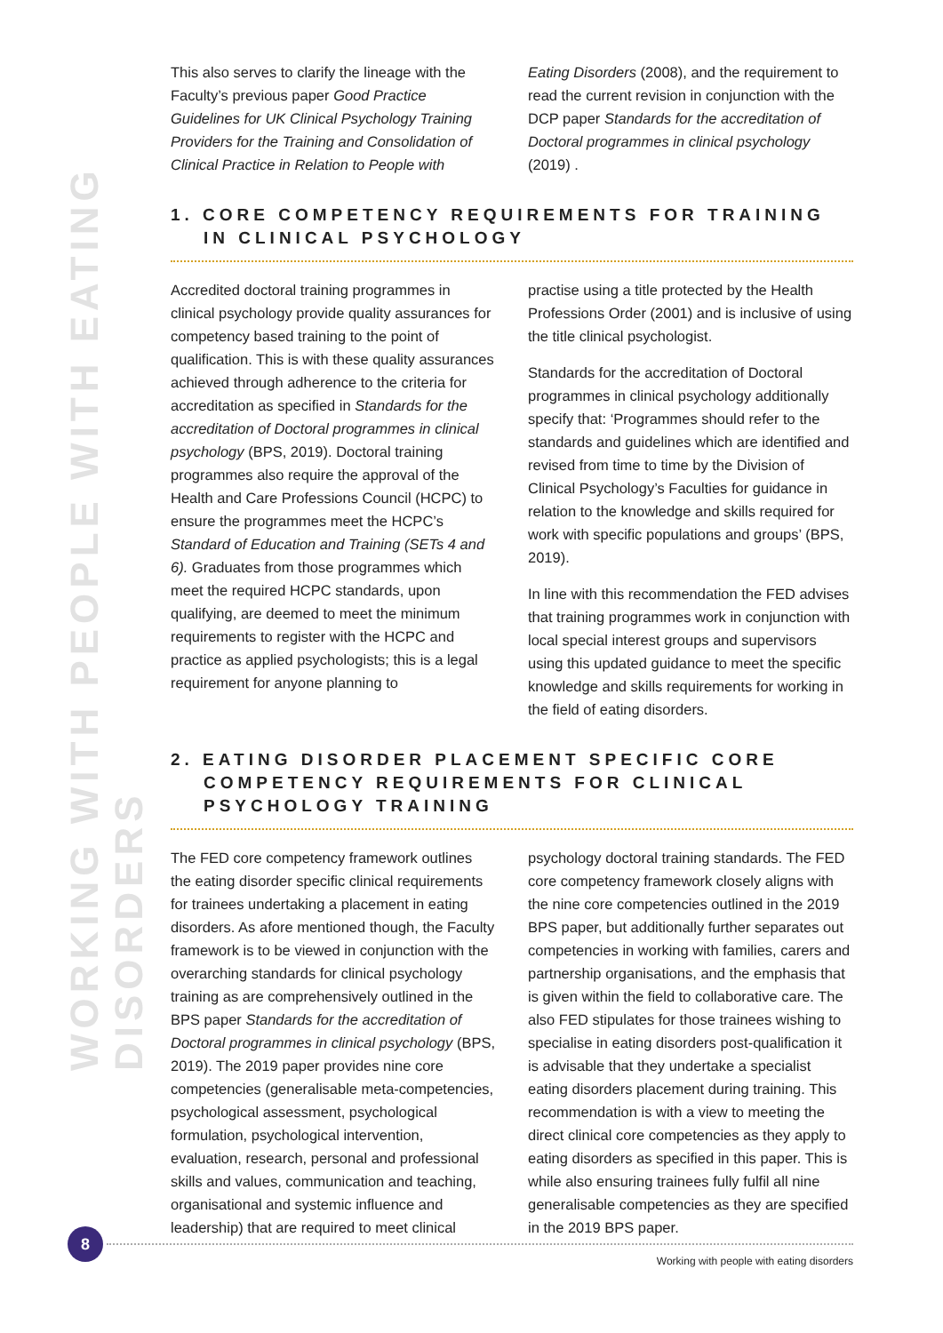WORKING WITH PEOPLE WITH EATING DISORDERS
This also serves to clarify the lineage with the Faculty’s previous paper Good Practice Guidelines for UK Clinical Psychology Training Providers for the Training and Consolidation of Clinical Practice in Relation to People with
Eating Disorders (2008), and the requirement to read the current revision in conjunction with the DCP paper Standards for the accreditation of Doctoral programmes in clinical psychology (2019) .
1. CORE COMPETENCY REQUIREMENTS FOR TRAINING IN CLINICAL PSYCHOLOGY
Accredited doctoral training programmes in clinical psychology provide quality assurances for competency based training to the point of qualification. This is with these quality assurances achieved through adherence to the criteria for accreditation as specified in Standards for the accreditation of Doctoral programmes in clinical psychology (BPS, 2019). Doctoral training programmes also require the approval of the Health and Care Professions Council (HCPC) to ensure the programmes meet the HCPC’s Standard of Education and Training (SETs 4 and 6). Graduates from those programmes which meet the required HCPC standards, upon qualifying, are deemed to meet the minimum requirements to register with the HCPC and practice as applied psychologists; this is a legal requirement for anyone planning to
practise using a title protected by the Health Professions Order (2001) and is inclusive of using the title clinical psychologist.
Standards for the accreditation of Doctoral programmes in clinical psychology additionally specify that: ‘Programmes should refer to the standards and guidelines which are identified and revised from time to time by the Division of Clinical Psychology’s Faculties for guidance in relation to the knowledge and skills required for work with specific populations and groups’ (BPS, 2019).
In line with this recommendation the FED advises that training programmes work in conjunction with local special interest groups and supervisors using this updated guidance to meet the specific knowledge and skills requirements for working in the field of eating disorders.
2. EATING DISORDER PLACEMENT SPECIFIC CORE COMPETENCY REQUIREMENTS FOR CLINICAL PSYCHOLOGY TRAINING
The FED core competency framework outlines the eating disorder specific clinical requirements for trainees undertaking a placement in eating disorders. As afore mentioned though, the Faculty framework is to be viewed in conjunction with the overarching standards for clinical psychology training as are comprehensively outlined in the BPS paper Standards for the accreditation of Doctoral programmes in clinical psychology (BPS, 2019). The 2019 paper provides nine core competencies (generalisable meta-competencies, psychological assessment, psychological formulation, psychological intervention, evaluation, research, personal and professional skills and values, communication and teaching, organisational and systemic influence and leadership) that are required to meet clinical
psychology doctoral training standards. The FED core competency framework closely aligns with the nine core competencies outlined in the 2019 BPS paper, but additionally further separates out competencies in working with families, carers and partnership organisations, and the emphasis that is given within the field to collaborative care. The also FED stipulates for those trainees wishing to specialise in eating disorders post-qualification it is advisable that they undertake a specialist eating disorders placement during training. This recommendation is with a view to meeting the direct clinical core competencies as they apply to eating disorders as specified in this paper. This is while also ensuring trainees fully fulfil all nine generalisable competencies as they are specified in the 2019 BPS paper.
8
Working with people with eating disorders